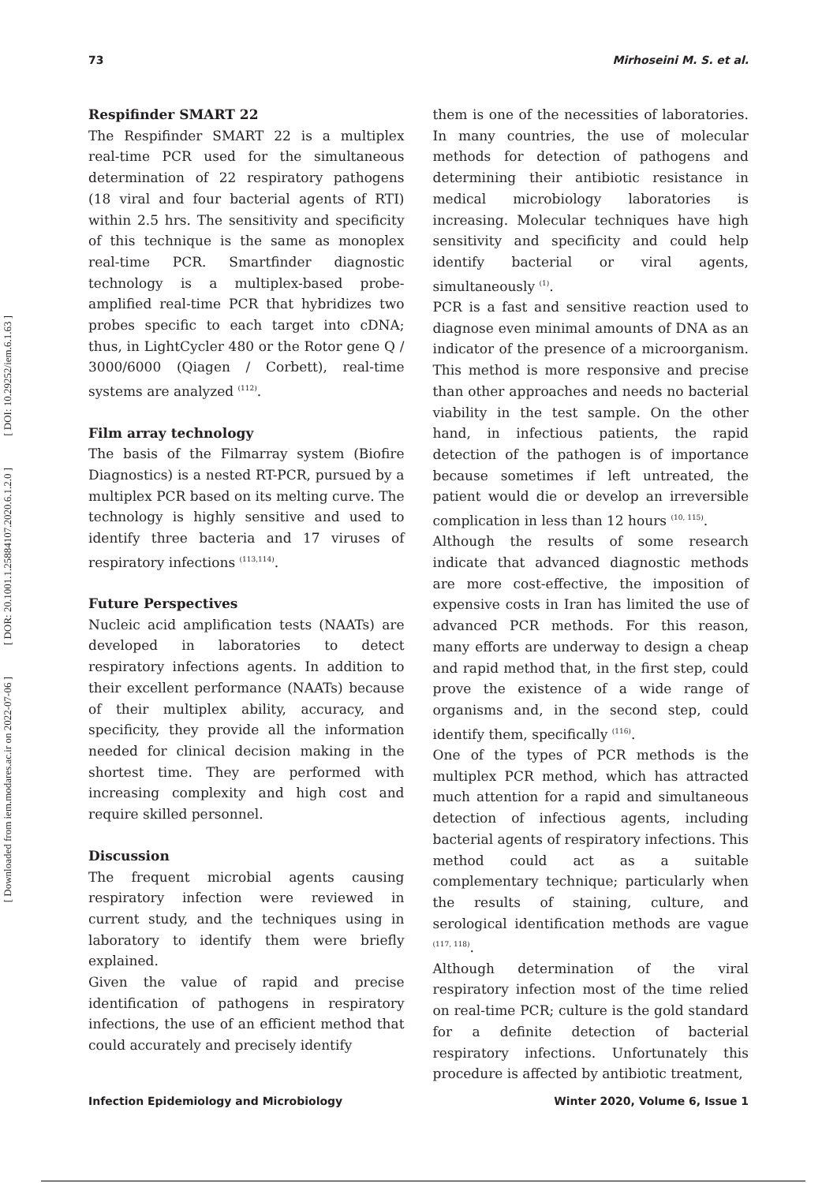[ DOI: 10.29252/iem.6.1.63 ]
[ DOR: 20.1001.1.25884107.2020.6.1.2.0 ]
[ Downloaded from iem.modares.ac.ir on 2022-07-06 ]
73 Mirhoseini M. S. et al.
Respifinder SMART 22
The Respifinder SMART 22 is a multiplex real-time PCR used for the simultaneous determination of 22 respiratory pathogens (18 viral and four bacterial agents of RTI) within 2.5 hrs. The sensitivity and specificity of this technique is the same as monoplex real-time PCR. Smartfinder diagnostic technology is a multiplex-based probe-amplified real-time PCR that hybridizes two probes specific to each target into cDNA; thus, in LightCycler 480 or the Rotor gene Q / 3000/6000 (Qiagen / Corbett), real-time systems are analyzed <sup>(112)</sup>.
Film array technology
The basis of the Filmarray system (Biofire Diagnostics) is a nested RT-PCR, pursued by a multiplex PCR based on its melting curve. The technology is highly sensitive and used to identify three bacteria and 17 viruses of respiratory infections <sup>(113,114)</sup>.
Future Perspectives
Nucleic acid amplification tests (NAATs) are developed in laboratories to detect respiratory infections agents. In addition to their excellent performance (NAATs) because of their multiplex ability, accuracy, and specificity, they provide all the information needed for clinical decision making in the shortest time. They are performed with increasing complexity and high cost and require skilled personnel.
Discussion
The frequent microbial agents causing respiratory infection were reviewed in current study, and the techniques using in laboratory to identify them were briefly explained.
Given the value of rapid and precise identification of pathogens in respiratory infections, the use of an efficient method that could accurately and precisely identify
them is one of the necessities of laboratories. In many countries, the use of molecular methods for detection of pathogens and determining their antibiotic resistance in medical microbiology laboratories is increasing. Molecular techniques have high sensitivity and specificity and could help identify bacterial or viral agents, simultaneously <sup>(1)</sup>.
PCR is a fast and sensitive reaction used to diagnose even minimal amounts of DNA as an indicator of the presence of a microorganism. This method is more responsive and precise than other approaches and needs no bacterial viability in the test sample. On the other hand, in infectious patients, the rapid detection of the pathogen is of importance because sometimes if left untreated, the patient would die or develop an irreversible complication in less than 12 hours <sup>(10, 115)</sup>.
Although the results of some research indicate that advanced diagnostic methods are more cost-effective, the imposition of expensive costs in Iran has limited the use of advanced PCR methods. For this reason, many efforts are underway to design a cheap and rapid method that, in the first step, could prove the existence of a wide range of organisms and, in the second step, could identify them, specifically <sup>(116)</sup>.
One of the types of PCR methods is the multiplex PCR method, which has attracted much attention for a rapid and simultaneous detection of infectious agents, including bacterial agents of respiratory infections. This method could act as a suitable complementary technique; particularly when the results of staining, culture, and serological identification methods are vague <sup>(117, 118)</sup>.
Although determination of the viral respiratory infection most of the time relied on real-time PCR; culture is the gold standard for a definite detection of bacterial respiratory infections. Unfortunately this procedure is affected by antibiotic treatment,
Infection Epidemiology and Microbiology Winter 2020, Volume 6, Issue 1